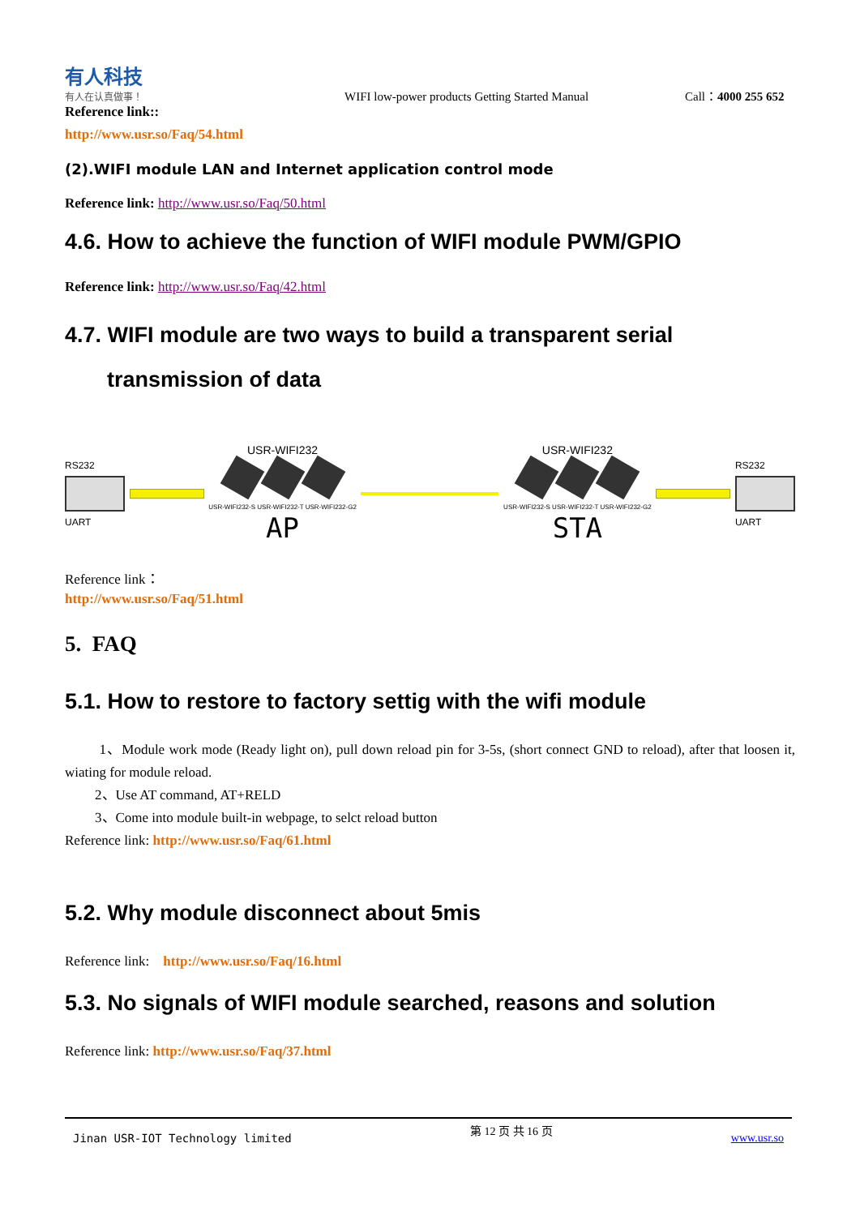有人科技
有人在认真做事！
WIFI low-power products Getting Started Manual
Call：4000 255 652
Reference link::
http://www.usr.so/Faq/54.html
(2).WIFI module LAN and Internet application control mode
Reference link: http://www.usr.so/Faq/50.html
4.6. How to achieve the function of WIFI module PWM/GPIO
Reference link: http://www.usr.so/Faq/42.html
4.7. WIFI module are two ways to build a transparent serial
transmission of data
RS232
UART
USR-WIFI232
USR-WIFI232-S USR-WIFI232-T USR-WIFI232-G2
AP
USR-WIFI232
USR-WIFI232-S USR-WIFI232-T USR-WIFI232-G2
STA
RS232
UART
Reference link：
http://www.usr.so/Faq/51.html
5. FAQ
5.1. How to restore to factory settig with the wifi module
1、Module work mode (Ready light on), pull down reload pin for 3-5s, (short connect GND to reload), after that loosen it, wiating for module reload.
2、Use AT command, AT+RELD
3、Come into module built-in webpage, to selct reload button
Reference link: http://www.usr.so/Faq/61.html
5.2. Why module disconnect about 5mis
Reference link: http://www.usr.so/Faq/16.html
5.3. No signals of WIFI module searched, reasons and solution
Reference link: http://www.usr.so/Faq/37.html
Jinan USR-IOT Technology limited 第 12 页 共 16 页 www.usr.so